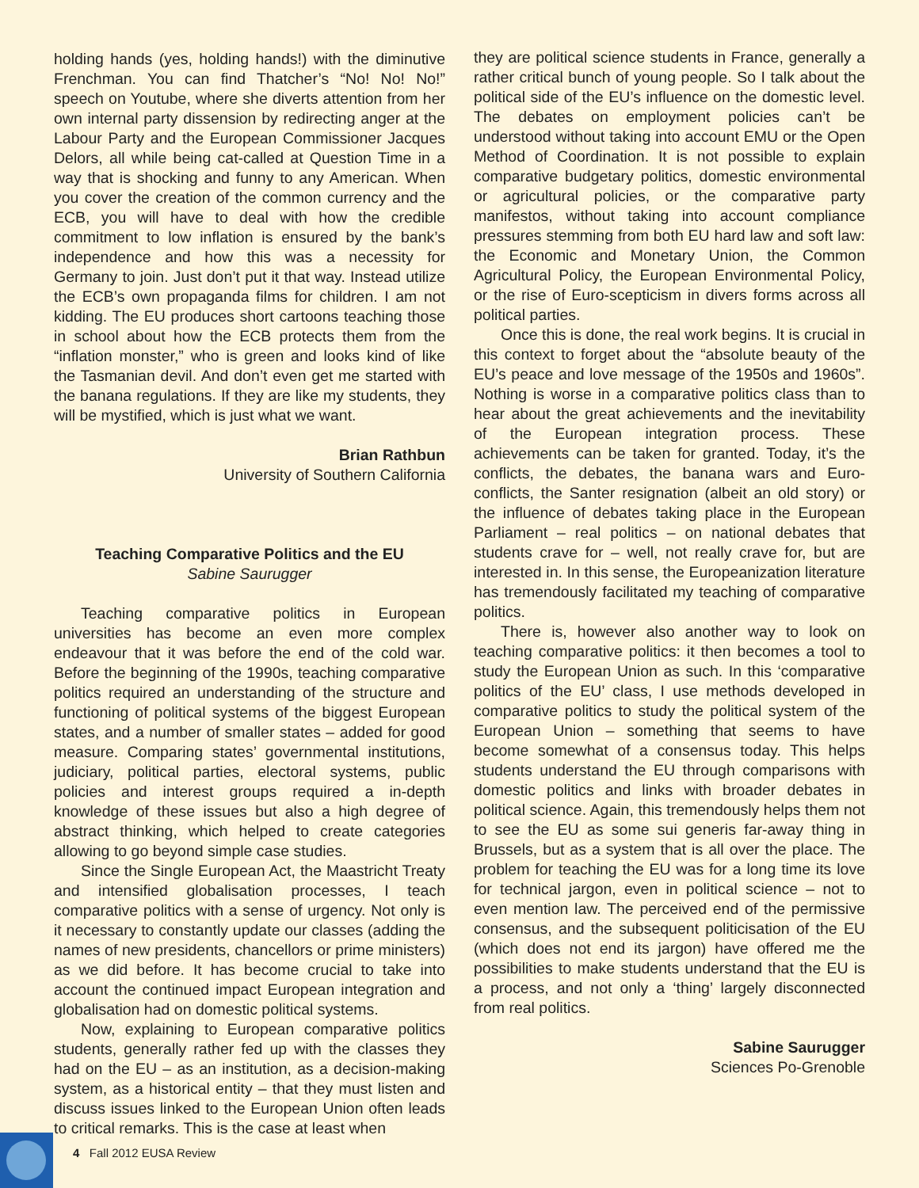holding hands (yes, holding hands!) with the diminutive Frenchman. You can find Thatcher’s “No! No! No!” speech on Youtube, where she diverts attention from her own internal party dissension by redirecting anger at the Labour Party and the European Commissioner Jacques Delors, all while being cat-called at Question Time in a way that is shocking and funny to any American. When you cover the creation of the common currency and the ECB, you will have to deal with how the credible commitment to low inflation is ensured by the bank’s independence and how this was a necessity for Germany to join. Just don’t put it that way. Instead utilize the ECB’s own propaganda films for children. I am not kidding. The EU produces short cartoons teaching those in school about how the ECB protects them from the “inflation monster,” who is green and looks kind of like the Tasmanian devil. And don’t even get me started with the banana regulations. If they are like my students, they will be mystified, which is just what we want.
Brian Rathbun
University of Southern California
Teaching Comparative Politics and the EU
Sabine Saurugger
Teaching comparative politics in European universities has become an even more complex endeavour that it was before the end of the cold war. Before the beginning of the 1990s, teaching comparative politics required an understanding of the structure and functioning of political systems of the biggest European states, and a number of smaller states – added for good measure. Comparing states’ governmental institutions, judiciary, political parties, electoral systems, public policies and interest groups required a in-depth knowledge of these issues but also a high degree of abstract thinking, which helped to create categories allowing to go beyond simple case studies.
Since the Single European Act, the Maastricht Treaty and intensified globalisation processes, I teach comparative politics with a sense of urgency. Not only is it necessary to constantly update our classes (adding the names of new presidents, chancellors or prime ministers) as we did before. It has become crucial to take into account the continued impact European integration and globalisation had on domestic political systems.
Now, explaining to European comparative politics students, generally rather fed up with the classes they had on the EU – as an institution, as a decision-making system, as a historical entity – that they must listen and discuss issues linked to the European Union often leads to critical remarks. This is the case at least when
they are political science students in France, generally a rather critical bunch of young people. So I talk about the political side of the EU’s influence on the domestic level. The debates on employment policies can’t be understood without taking into account EMU or the Open Method of Coordination. It is not possible to explain comparative budgetary politics, domestic environmental or agricultural policies, or the comparative party manifestos, without taking into account compliance pressures stemming from both EU hard law and soft law: the Economic and Monetary Union, the Common Agricultural Policy, the European Environmental Policy, or the rise of Euro-scepticism in divers forms across all political parties.
Once this is done, the real work begins. It is crucial in this context to forget about the “absolute beauty of the EU’s peace and love message of the 1950s and 1960s”. Nothing is worse in a comparative politics class than to hear about the great achievements and the inevitability of the European integration process. These achievements can be taken for granted. Today, it’s the conflicts, the debates, the banana wars and Euro-conflicts, the Santer resignation (albeit an old story) or the influence of debates taking place in the European Parliament – real politics – on national debates that students crave for – well, not really crave for, but are interested in. In this sense, the Europeanization literature has tremendously facilitated my teaching of comparative politics.
There is, however also another way to look on teaching comparative politics: it then becomes a tool to study the European Union as such. In this ‘comparative politics of the EU’ class, I use methods developed in comparative politics to study the political system of the European Union – something that seems to have become somewhat of a consensus today. This helps students understand the EU through comparisons with domestic politics and links with broader debates in political science. Again, this tremendously helps them not to see the EU as some sui generis far-away thing in Brussels, but as a system that is all over the place. The problem for teaching the EU was for a long time its love for technical jargon, even in political science – not to even mention law. The perceived end of the permissive consensus, and the subsequent politicisation of the EU (which does not end its jargon) have offered me the possibilities to make students understand that the EU is a process, and not only a ‘thing’ largely disconnected from real politics.
Sabine Saurugger
Sciences Po-Grenoble
4 Fall 2012 EUSA Review